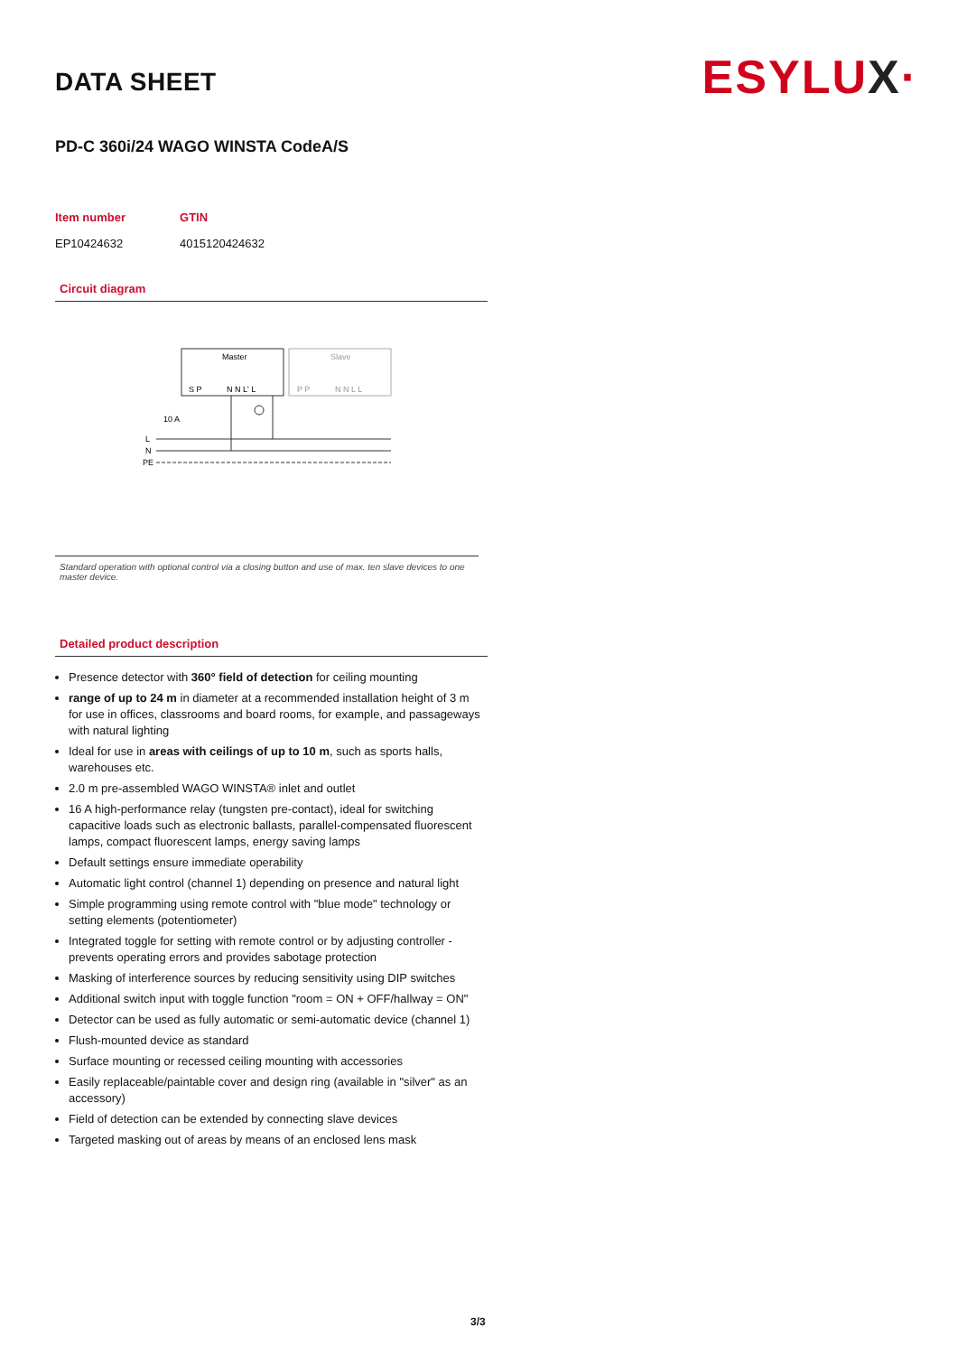ESYLUX·
DATA SHEET
PD-C 360i/24 WAGO WINSTA CodeA/S
| Item number | GTIN |
| --- | --- |
| EP10424632 | 4015120424632 |
Circuit diagram
Master
Slave
S P
N N L' L
P P
N N L L
10 A
L
N
PE
Standard operation with optional control via a closing button and use of max. ten slave devices to one master device.
Detailed product description
Presence detector with 360° field of detection for ceiling mounting
range of up to 24 m in diameter at a recommended installation height of 3 m for use in offices, classrooms and board rooms, for example, and passageways with natural lighting
Ideal for use in areas with ceilings of up to 10 m, such as sports halls, warehouses etc.
2.0 m pre-assembled WAGO WINSTA® inlet and outlet
16 A high-performance relay (tungsten pre-contact), ideal for switching capacitive loads such as electronic ballasts, parallel-compensated fluorescent lamps, compact fluorescent lamps, energy saving lamps
Default settings ensure immediate operability
Automatic light control (channel 1) depending on presence and natural light
Simple programming using remote control with "blue mode" technology or setting elements (potentiometer)
Integrated toggle for setting with remote control or by adjusting controller - prevents operating errors and provides sabotage protection
Masking of interference sources by reducing sensitivity using DIP switches
Additional switch input with toggle function "room = ON + OFF/hallway = ON"
Detector can be used as fully automatic or semi-automatic device (channel 1)
Flush-mounted device as standard
Surface mounting or recessed ceiling mounting with accessories
Easily replaceable/paintable cover and design ring (available in "silver" as an accessory)
Field of detection can be extended by connecting slave devices
Targeted masking out of areas by means of an enclosed lens mask
3/3